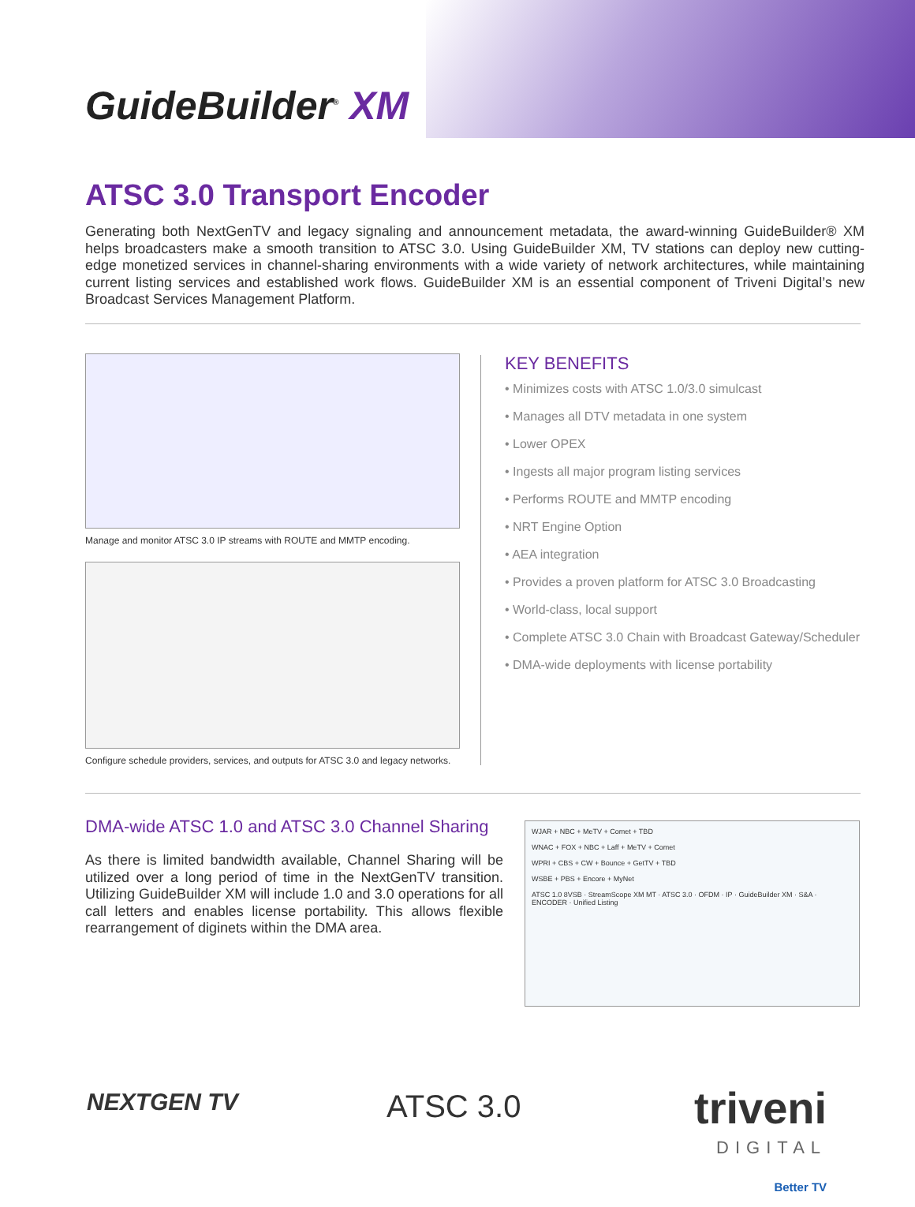GuideBuilder<sup>®</sup> XM
ATSC 3.0 Transport Encoder
Generating both NextGenTV and legacy signaling and announcement metadata, the award-winning GuideBuilder® XM helps broadcasters make a smooth transition to ATSC 3.0. Using GuideBuilder XM, TV stations can deploy new cutting-edge monetized services in channel-sharing environments with a wide variety of network architectures, while maintaining current listing services and established work flows. GuideBuilder XM is an essential component of Triveni Digital’s new Broadcast Services Management Platform.
Manage and monitor ATSC 3.0 IP streams with ROUTE and MMTP encoding.
Configure schedule providers, services, and outputs for ATSC 3.0 and legacy networks.
KEY BENEFITS
• Minimizes costs with ATSC 1.0/3.0 simulcast
• Manages all DTV metadata in one system
• Lower OPEX
• Ingests all major program listing services
• Performs ROUTE and MMTP encoding
• NRT Engine Option
• AEA integration
• Provides a proven platform for ATSC 3.0 Broadcasting
• World-class, local support
• Complete ATSC 3.0 Chain with Broadcast Gateway/Scheduler
• DMA-wide deployments with license portability
DMA-wide ATSC 1.0 and ATSC 3.0 Channel Sharing
As there is limited bandwidth available, Channel Sharing will be utilized over a long period of time in the NextGenTV transition. Utilizing GuideBuilder XM will include 1.0 and 3.0 operations for all call letters and enables license portability. This allows flexible rearrangement of diginets within the DMA area.
WJAR + NBC + MeTV + Comet + TBD
WNAC + FOX + NBC + Laff + MeTV + Comet
WPRI + CBS + CW + Bounce + GetTV + TBD
WSBE + PBS + Encore + MyNet
ATSC 1.0 8VSB · StreamScope XM MT · ATSC 3.0 · OFDM · IP · GuideBuilder XM · S&A · ENCODER · Unified Listing
NEXTGEN TV ATSC 3.0
triveni
DIGITAL
Better TV